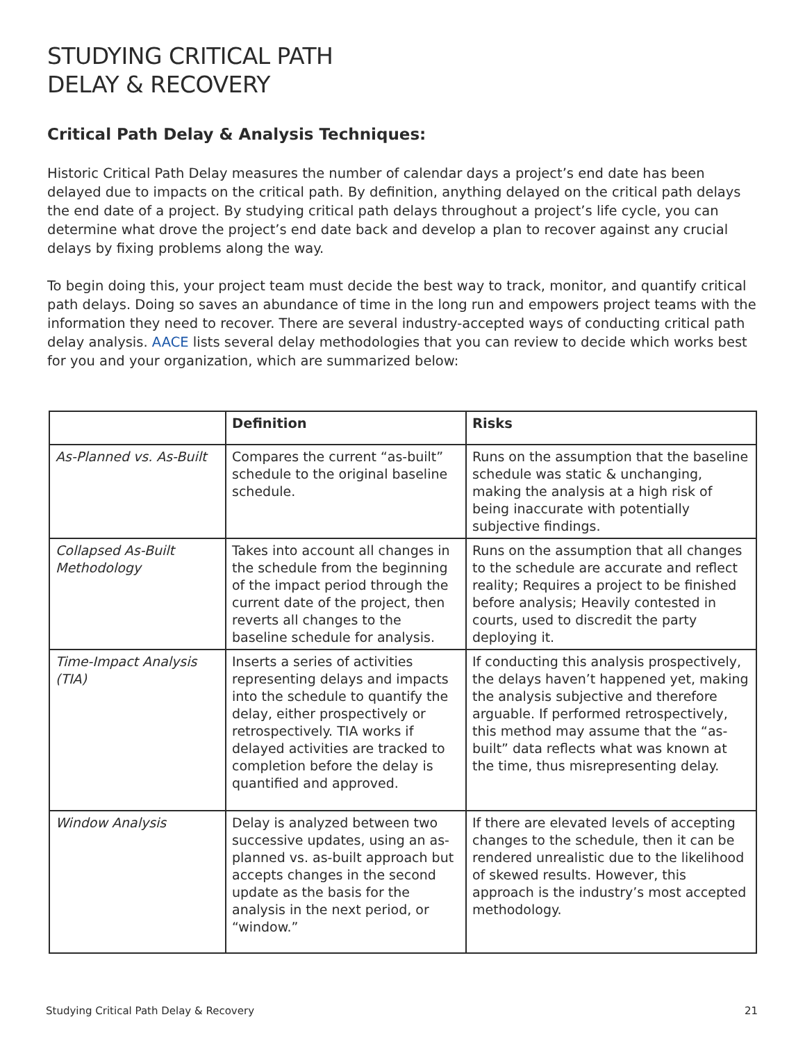STUDYING CRITICAL PATH
DELAY & RECOVERY
Critical Path Delay & Analysis Techniques:
Historic Critical Path Delay measures the number of calendar days a project’s end date has been delayed due to impacts on the critical path. By definition, anything delayed on the critical path delays the end date of a project. By studying critical path delays throughout a project’s life cycle, you can determine what drove the project’s end date back and develop a plan to recover against any crucial delays by fixing problems along the way.
To begin doing this, your project team must decide the best way to track, monitor, and quantify critical path delays. Doing so saves an abundance of time in the long run and empowers project teams with the information they need to recover. There are several industry-accepted ways of conducting critical path delay analysis. AACE lists several delay methodologies that you can review to decide which works best for you and your organization, which are summarized below:
| | Definition | Risks |
| --- | --- | --- |
| As-Planned vs. As-Built | Compares the current “as-built” schedule to the original baseline schedule. | Runs on the assumption that the baseline schedule was static & unchanging, making the analysis at a high risk of being inaccurate with potentially subjective findings. |
| Collapsed As-Built Methodology | Takes into account all changes in the schedule from the beginning of the impact period through the current date of the project, then reverts all changes to the baseline schedule for analysis. | Runs on the assumption that all changes to the schedule are accurate and reflect reality; Requires a project to be finished before analysis; Heavily contested in courts, used to discredit the party deploying it. |
| Time-Impact Analysis (TIA) | Inserts a series of activities representing delays and impacts into the schedule to quantify the delay, either prospectively or retrospectively. TIA works if delayed activities are tracked to completion before the delay is quantified and approved. | If conducting this analysis prospectively, the delays haven’t happened yet, making the analysis subjective and therefore arguable. If performed retrospectively, this method may assume that the “as-built” data reflects what was known at the time, thus misrepresenting delay. |
| Window Analysis | Delay is analyzed between two successive updates, using an as-planned vs. as-built approach but accepts changes in the second update as the basis for the analysis in the next period, or “window.” | If there are elevated levels of accepting changes to the schedule, then it can be rendered unrealistic due to the likelihood of skewed results. However, this approach is the industry’s most accepted methodology. |
Studying Critical Path Delay & Recovery 21